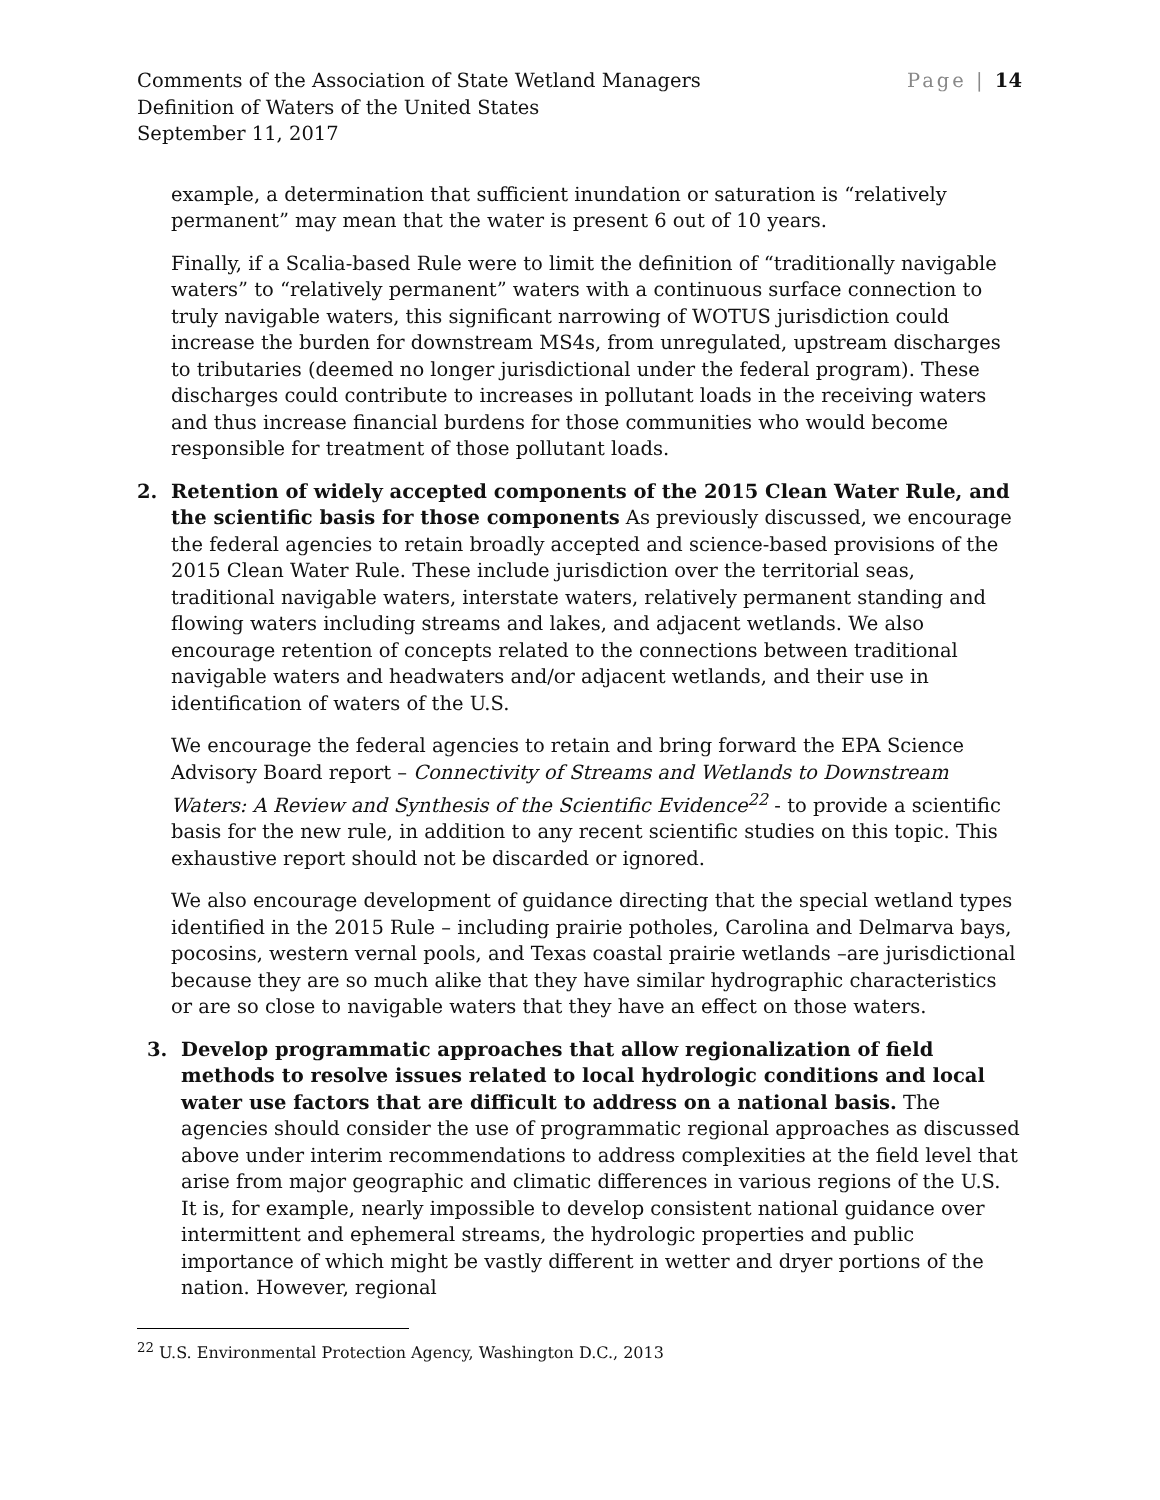Comments of the Association of State Wetland Managers
Definition of Waters of the United States
September 11, 2017
Page | 14
example, a determination that sufficient inundation or saturation is “relatively permanent” may mean that the water is present 6 out of 10 years.
Finally, if a Scalia-based Rule were to limit the definition of “traditionally navigable waters” to “relatively permanent” waters with a continuous surface connection to truly navigable waters, this significant narrowing of WOTUS jurisdiction could increase the burden for downstream MS4s, from unregulated, upstream discharges to tributaries (deemed no longer jurisdictional under the federal program). These discharges could contribute to increases in pollutant loads in the receiving waters and thus increase financial burdens for those communities who would become responsible for treatment of those pollutant loads.
2. Retention of widely accepted components of the 2015 Clean Water Rule, and the scientific basis for those components As previously discussed, we encourage the federal agencies to retain broadly accepted and science-based provisions of the 2015 Clean Water Rule. These include jurisdiction over the territorial seas, traditional navigable waters, interstate waters, relatively permanent standing and flowing waters including streams and lakes, and adjacent wetlands. We also encourage retention of concepts related to the connections between traditional navigable waters and headwaters and/or adjacent wetlands, and their use in identification of waters of the U.S.
We encourage the federal agencies to retain and bring forward the EPA Science Advisory Board report – Connectivity of Streams and Wetlands to Downstream Waters: A Review and Synthesis of the Scientific Evidence<sup>22</sup> - to provide a scientific basis for the new rule, in addition to any recent scientific studies on this topic. This exhaustive report should not be discarded or ignored.
We also encourage development of guidance directing that the special wetland types identified in the 2015 Rule – including prairie potholes, Carolina and Delmarva bays, pocosins, western vernal pools, and Texas coastal prairie wetlands –are jurisdictional because they are so much alike that they have similar hydrographic characteristics or are so close to navigable waters that they have an effect on those waters.
3. Develop programmatic approaches that allow regionalization of field methods to resolve issues related to local hydrologic conditions and local water use factors that are difficult to address on a national basis. The agencies should consider the use of programmatic regional approaches as discussed above under interim recommendations to address complexities at the field level that arise from major geographic and climatic differences in various regions of the U.S. It is, for example, nearly impossible to develop consistent national guidance over intermittent and ephemeral streams, the hydrologic properties and public importance of which might be vastly different in wetter and dryer portions of the nation. However, regional
<sup>22</sup> U.S. Environmental Protection Agency, Washington D.C., 2013